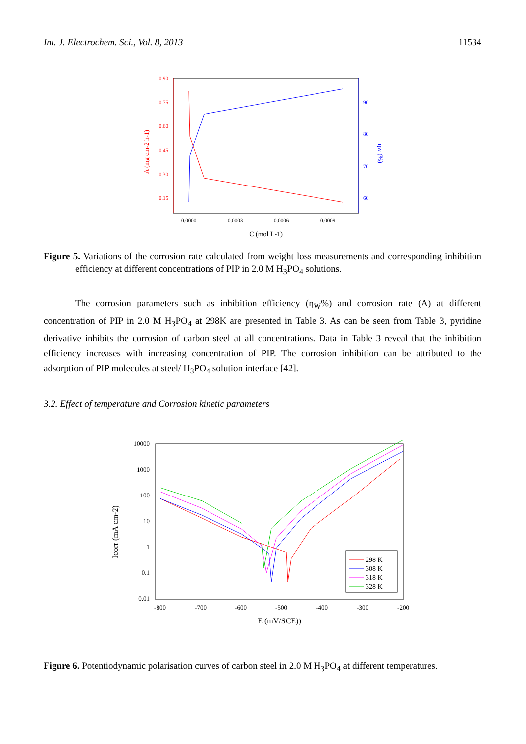Int. J. Electrochem. Sci., Vol. 8, 2013 11534
0.90
0.75
0.60
0.45
0.30
0.15
90
80
70
60
0.0000
0.0003
0.0006
0.0009
C (mol L-1)
A (mg cm-2 h-1)
ηw (%)
Figure 5. Variations of the corrosion rate calculated from weight loss measurements and corresponding inhibition efficiency at different concentrations of PIP in 2.0 M H<sub>3</sub>PO<sub>4</sub> solutions.
The corrosion parameters such as inhibition efficiency (η<sub>W</sub>%) and corrosion rate (A) at different concentration of PIP in 2.0 M H<sub>3</sub>PO<sub>4</sub> at 298K are presented in Table 3. As can be seen from Table 3, pyridine derivative inhibits the corrosion of carbon steel at all concentrations. Data in Table 3 reveal that the inhibition efficiency increases with increasing concentration of PIP. The corrosion inhibition can be attributed to the adsorption of PIP molecules at steel/ H<sub>3</sub>PO<sub>4</sub> solution interface [42].
3.2. Effect of temperature and Corrosion kinetic parameters
10000
1000
100
10
1
0.1
0.01
-800
-700
-600
-500
-400
-300
-200
E (mV/SCE))
Icorr (mA cm-2)
298 K
308 K
318 K
328 K
Figure 6. Potentiodynamic polarisation curves of carbon steel in 2.0 M H<sub>3</sub>PO<sub>4</sub> at different temperatures.